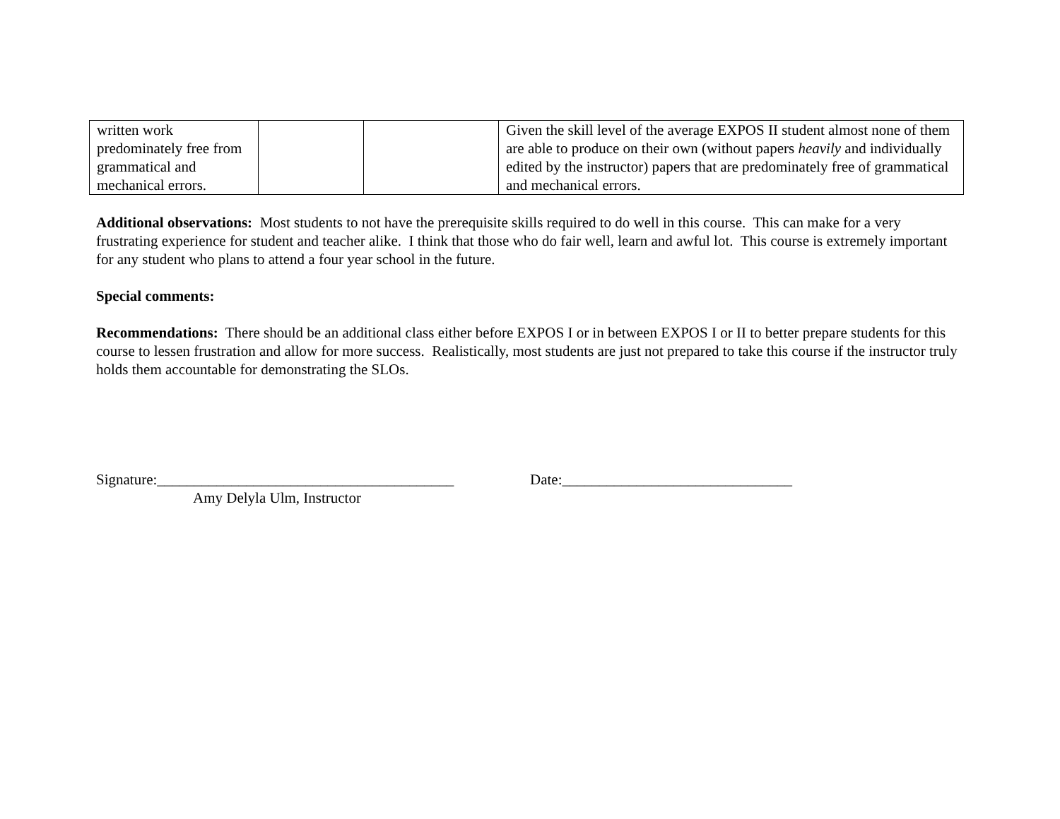| written work predominately free from grammatical and mechanical errors. | | | Given the skill level of the average EXPOS II student almost none of them are able to produce on their own (without papers heavily and individually edited by the instructor) papers that are predominately free of grammatical and mechanical errors. |
Additional observations: Most students to not have the prerequisite skills required to do well in this course. This can make for a very frustrating experience for student and teacher alike. I think that those who do fair well, learn and awful lot. This course is extremely important for any student who plans to attend a four year school in the future.
Special comments:
Recommendations: There should be an additional class either before EXPOS I or in between EXPOS I or II to better prepare students for this course to lessen frustration and allow for more success. Realistically, most students are just not prepared to take this course if the instructor truly holds them accountable for demonstrating the SLOs.
Signature:________________________________________ Date:_______________________________
Amy Delyla Ulm, Instructor